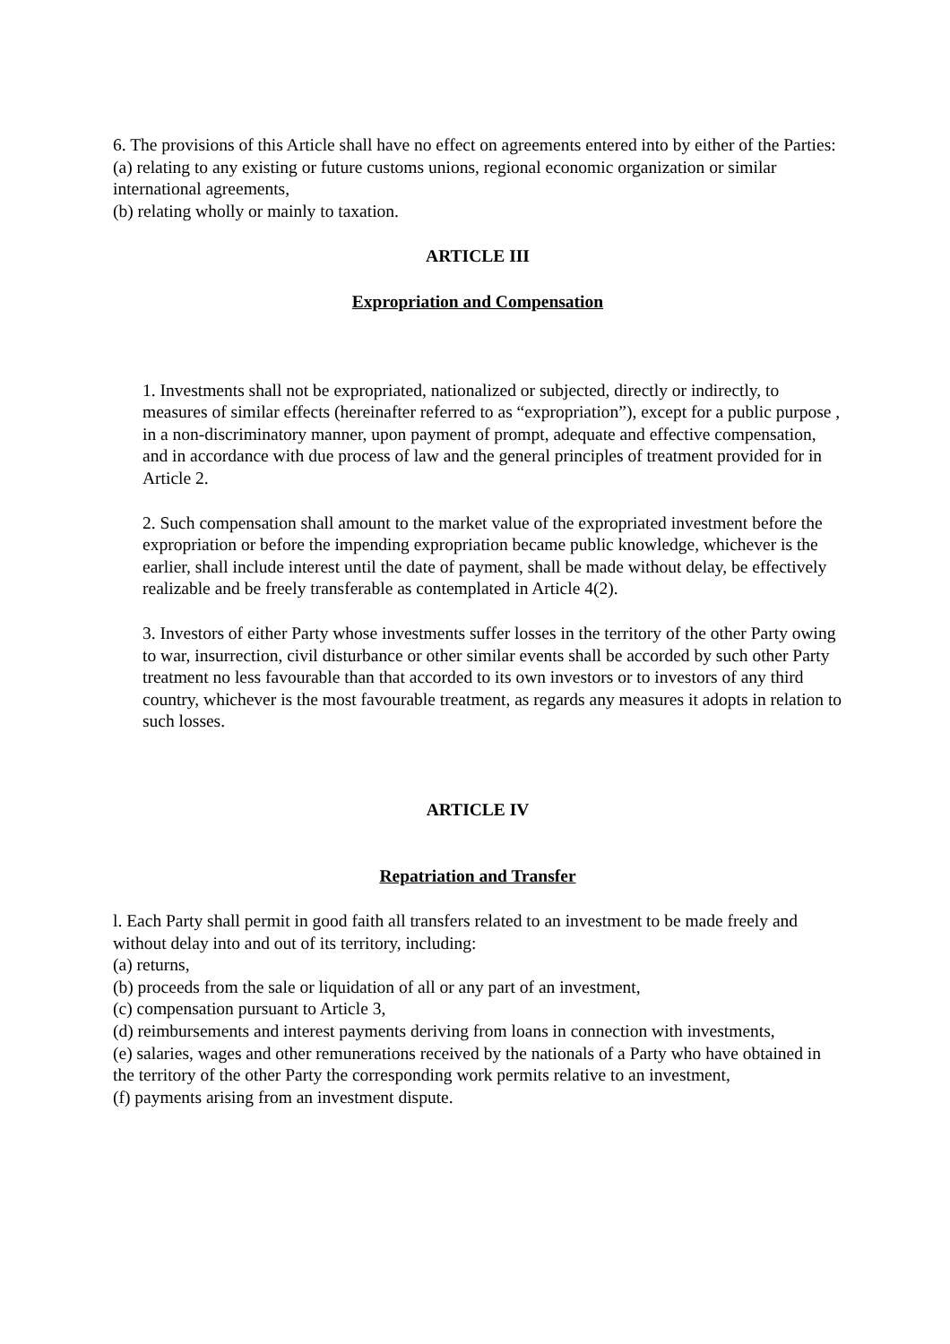6. The provisions of this Article shall have no effect on agreements entered into by either of the Parties:
(a) relating to any existing or future customs unions, regional economic organization or similar international agreements,
(b) relating wholly or mainly to taxation.
ARTICLE III
Expropriation and Compensation
1. Investments shall not be expropriated, nationalized or subjected, directly or indirectly, to measures of similar effects (hereinafter referred to as “expropriation”), except for a public purpose , in a non-discriminatory manner, upon payment of prompt, adequate and effective compensation, and in accordance with due process of law and the general principles of treatment provided for in Article 2.
2. Such compensation shall amount to the market value of the expropriated investment before the expropriation or before the impending expropriation became public knowledge, whichever is the earlier, shall include interest until the date of payment, shall be made without delay, be effectively realizable and be freely transferable as contemplated in Article 4(2).
3. Investors of either Party whose investments suffer losses in the territory of the other Party owing to war, insurrection, civil disturbance or other similar events shall be accorded by such other Party treatment no less favourable than that accorded to its own investors or to investors of any third country, whichever is the most favourable treatment, as regards any measures it adopts in relation to such losses.
ARTICLE IV
Repatriation and Transfer
l. Each Party shall permit in good faith all transfers related to an investment to be made freely and without delay into and out of its territory, including:
(a) returns,
(b) proceeds from the sale or liquidation of all or any part of an investment,
(c) compensation pursuant to Article 3,
(d) reimbursements and interest payments deriving from loans in connection with investments,
(e) salaries, wages and other remunerations received by the nationals of a Party who have obtained in the territory of the other Party the corresponding work permits relative to an investment,
(f) payments arising from an investment dispute.